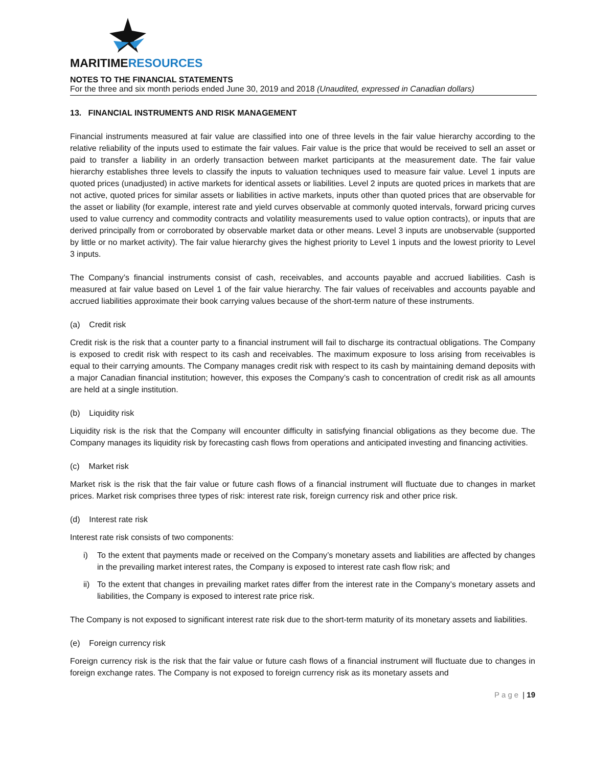MARITIMERESOURCES
NOTES TO THE FINANCIAL STATEMENTS
For the three and six month periods ended June 30, 2019 and 2018 (Unaudited, expressed in Canadian dollars)
13. FINANCIAL INSTRUMENTS AND RISK MANAGEMENT
Financial instruments measured at fair value are classified into one of three levels in the fair value hierarchy according to the relative reliability of the inputs used to estimate the fair values. Fair value is the price that would be received to sell an asset or paid to transfer a liability in an orderly transaction between market participants at the measurement date. The fair value hierarchy establishes three levels to classify the inputs to valuation techniques used to measure fair value. Level 1 inputs are quoted prices (unadjusted) in active markets for identical assets or liabilities. Level 2 inputs are quoted prices in markets that are not active, quoted prices for similar assets or liabilities in active markets, inputs other than quoted prices that are observable for the asset or liability (for example, interest rate and yield curves observable at commonly quoted intervals, forward pricing curves used to value currency and commodity contracts and volatility measurements used to value option contracts), or inputs that are derived principally from or corroborated by observable market data or other means. Level 3 inputs are unobservable (supported by little or no market activity). The fair value hierarchy gives the highest priority to Level 1 inputs and the lowest priority to Level 3 inputs.
The Company’s financial instruments consist of cash, receivables, and accounts payable and accrued liabilities. Cash is measured at fair value based on Level 1 of the fair value hierarchy. The fair values of receivables and accounts payable and accrued liabilities approximate their book carrying values because of the short-term nature of these instruments.
(a) Credit risk
Credit risk is the risk that a counter party to a financial instrument will fail to discharge its contractual obligations. The Company is exposed to credit risk with respect to its cash and receivables. The maximum exposure to loss arising from receivables is equal to their carrying amounts. The Company manages credit risk with respect to its cash by maintaining demand deposits with a major Canadian financial institution; however, this exposes the Company’s cash to concentration of credit risk as all amounts are held at a single institution.
(b) Liquidity risk
Liquidity risk is the risk that the Company will encounter difficulty in satisfying financial obligations as they become due. The Company manages its liquidity risk by forecasting cash flows from operations and anticipated investing and financing activities.
(c) Market risk
Market risk is the risk that the fair value or future cash flows of a financial instrument will fluctuate due to changes in market prices. Market risk comprises three types of risk: interest rate risk, foreign currency risk and other price risk.
(d) Interest rate risk
Interest rate risk consists of two components:
i) To the extent that payments made or received on the Company’s monetary assets and liabilities are affected by changes in the prevailing market interest rates, the Company is exposed to interest rate cash flow risk; and
ii) To the extent that changes in prevailing market rates differ from the interest rate in the Company’s monetary assets and liabilities, the Company is exposed to interest rate price risk.
The Company is not exposed to significant interest rate risk due to the short-term maturity of its monetary assets and liabilities.
(e) Foreign currency risk
Foreign currency risk is the risk that the fair value or future cash flows of a financial instrument will fluctuate due to changes in foreign exchange rates. The Company is not exposed to foreign currency risk as its monetary assets and
Page | 19